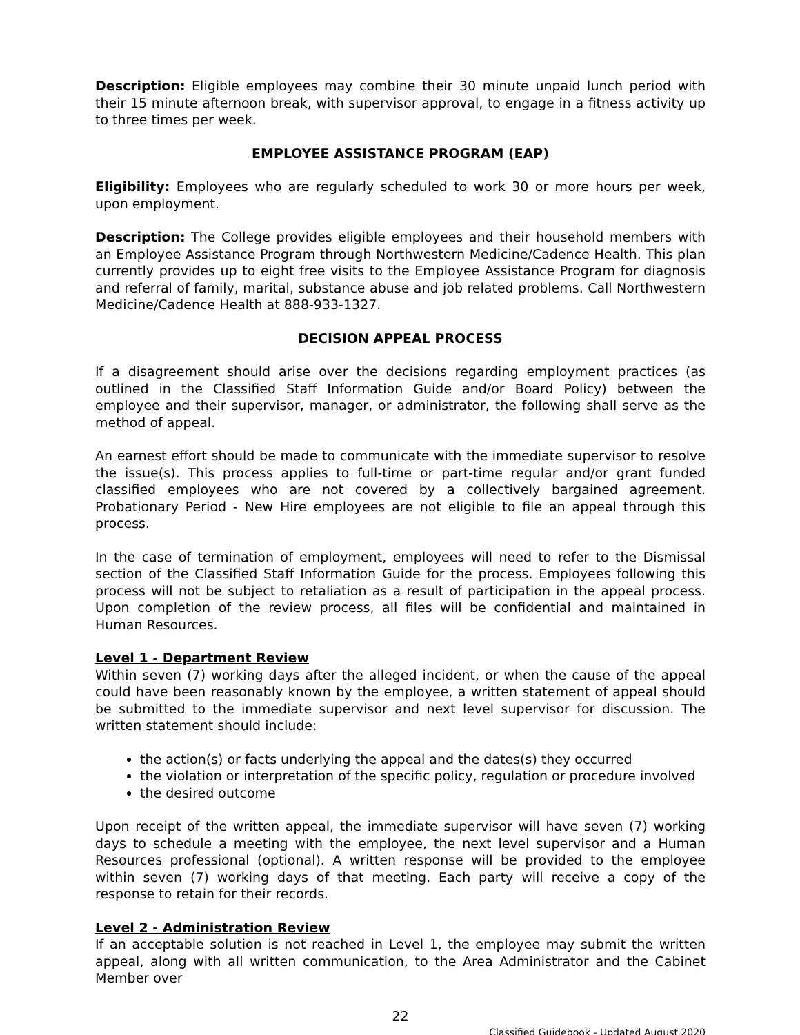Description: Eligible employees may combine their 30 minute unpaid lunch period with their 15 minute afternoon break, with supervisor approval, to engage in a fitness activity up to three times per week.
EMPLOYEE ASSISTANCE PROGRAM (EAP)
Eligibility: Employees who are regularly scheduled to work 30 or more hours per week, upon employment.
Description: The College provides eligible employees and their household members with an Employee Assistance Program through Northwestern Medicine/Cadence Health. This plan currently provides up to eight free visits to the Employee Assistance Program for diagnosis and referral of family, marital, substance abuse and job related problems. Call Northwestern Medicine/Cadence Health at 888-933-1327.
DECISION APPEAL PROCESS
If a disagreement should arise over the decisions regarding employment practices (as outlined in the Classified Staff Information Guide and/or Board Policy) between the employee and their supervisor, manager, or administrator, the following shall serve as the method of appeal.
An earnest effort should be made to communicate with the immediate supervisor to resolve the issue(s). This process applies to full-time or part-time regular and/or grant funded classified employees who are not covered by a collectively bargained agreement. Probationary Period - New Hire employees are not eligible to file an appeal through this process.
In the case of termination of employment, employees will need to refer to the Dismissal section of the Classified Staff Information Guide for the process. Employees following this process will not be subject to retaliation as a result of participation in the appeal process. Upon completion of the review process, all files will be confidential and maintained in Human Resources.
Level 1 - Department Review
Within seven (7) working days after the alleged incident, or when the cause of the appeal could have been reasonably known by the employee, a written statement of appeal should be submitted to the immediate supervisor and next level supervisor for discussion. The written statement should include:
the action(s) or facts underlying the appeal and the dates(s) they occurred
the violation or interpretation of the specific policy, regulation or procedure involved
the desired outcome
Upon receipt of the written appeal, the immediate supervisor will have seven (7) working days to schedule a meeting with the employee, the next level supervisor and a Human Resources professional (optional). A written response will be provided to the employee within seven (7) working days of that meeting. Each party will receive a copy of the response to retain for their records.
Level 2 - Administration Review
If an acceptable solution is not reached in Level 1, the employee may submit the written appeal, along with all written communication, to the Area Administrator and the Cabinet Member over
22
Classified Guidebook - Updated August 2020